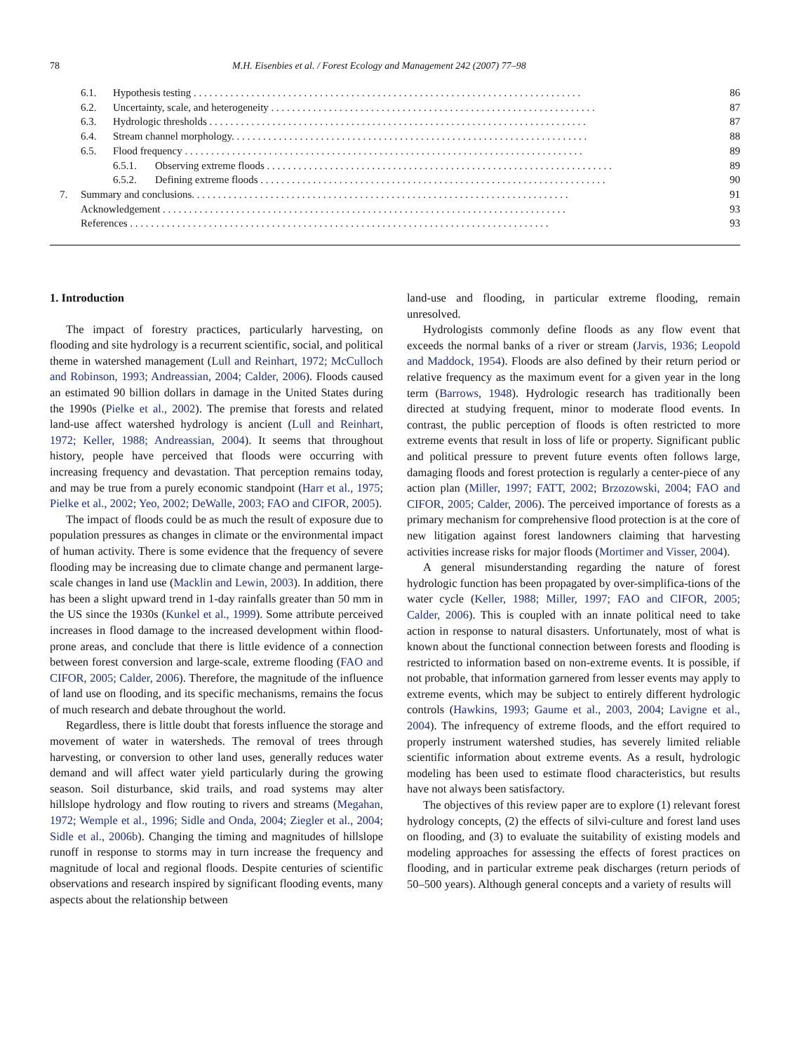78 M.H. Eisenbies et al. / Forest Ecology and Management 242 (2007) 77–98
6.1. Hypothesis testing . . . . . . . . . . . . . . . . . . . . . . . . . . . . . . . . . . . . . . . . . . . . . . . . . . . . . . . . . . . . . . . . . . . . . . . . . . 86
6.2. Uncertainty, scale, and heterogeneity . . . . . . . . . . . . . . . . . . . . . . . . . . . . . . . . . . . . . . . . . . . . . . . . . . . . . . . . . . . . . . 87
6.3. Hydrologic thresholds . . . . . . . . . . . . . . . . . . . . . . . . . . . . . . . . . . . . . . . . . . . . . . . . . . . . . . . . . . . . . . . . . . . . . . . . 87
6.4. Stream channel morphology. . . . . . . . . . . . . . . . . . . . . . . . . . . . . . . . . . . . . . . . . . . . . . . . . . . . . . . . . . . . . . . . . . . . 88
6.5. Flood frequency . . . . . . . . . . . . . . . . . . . . . . . . . . . . . . . . . . . . . . . . . . . . . . . . . . . . . . . . . . . . . . . . . . . . . . . . . . . . 89
6.5.1. Observing extreme floods . . . . . . . . . . . . . . . . . . . . . . . . . . . . . . . . . . . . . . . . . . . . . . . . . . . . . . . . . . . . . . . . . . 89
6.5.2. Defining extreme floods . . . . . . . . . . . . . . . . . . . . . . . . . . . . . . . . . . . . . . . . . . . . . . . . . . . . . . . . . . . . . . . . . . 90
7. Summary and conclusions. . . . . . . . . . . . . . . . . . . . . . . . . . . . . . . . . . . . . . . . . . . . . . . . . . . . . . . . . . . . . . . . . . . . . . . . 91
Acknowledgement . . . . . . . . . . . . . . . . . . . . . . . . . . . . . . . . . . . . . . . . . . . . . . . . . . . . . . . . . . . . . . . . . . . . . . . . . . . . . 93
References . . . . . . . . . . . . . . . . . . . . . . . . . . . . . . . . . . . . . . . . . . . . . . . . . . . . . . . . . . . . . . . . . . . . . . . . . . . . . . . . 93
1. Introduction
The impact of forestry practices, particularly harvesting, on flooding and site hydrology is a recurrent scientific, social, and political theme in watershed management (Lull and Reinhart, 1972; McCulloch and Robinson, 1993; Andreassian, 2004; Calder, 2006). Floods caused an estimated 90 billion dollars in damage in the United States during the 1990s (Pielke et al., 2002). The premise that forests and related land-use affect watershed hydrology is ancient (Lull and Reinhart, 1972; Keller, 1988; Andreassian, 2004). It seems that throughout history, people have perceived that floods were occurring with increasing frequency and devastation. That perception remains today, and may be true from a purely economic standpoint (Harr et al., 1975; Pielke et al., 2002; Yeo, 2002; DeWalle, 2003; FAO and CIFOR, 2005).
The impact of floods could be as much the result of exposure due to population pressures as changes in climate or the environmental impact of human activity. There is some evidence that the frequency of severe flooding may be increasing due to climate change and permanent large-scale changes in land use (Macklin and Lewin, 2003). In addition, there has been a slight upward trend in 1-day rainfalls greater than 50 mm in the US since the 1930s (Kunkel et al., 1999). Some attribute perceived increases in flood damage to the increased development within flood-prone areas, and conclude that there is little evidence of a connection between forest conversion and large-scale, extreme flooding (FAO and CIFOR, 2005; Calder, 2006). Therefore, the magnitude of the influence of land use on flooding, and its specific mechanisms, remains the focus of much research and debate throughout the world.
Regardless, there is little doubt that forests influence the storage and movement of water in watersheds. The removal of trees through harvesting, or conversion to other land uses, generally reduces water demand and will affect water yield particularly during the growing season. Soil disturbance, skid trails, and road systems may alter hillslope hydrology and flow routing to rivers and streams (Megahan, 1972; Wemple et al., 1996; Sidle and Onda, 2004; Ziegler et al., 2004; Sidle et al., 2006b). Changing the timing and magnitudes of hillslope runoff in response to storms may in turn increase the frequency and magnitude of local and regional floods. Despite centuries of scientific observations and research inspired by significant flooding events, many aspects about the relationship between
land-use and flooding, in particular extreme flooding, remain unresolved.
Hydrologists commonly define floods as any flow event that exceeds the normal banks of a river or stream (Jarvis, 1936; Leopold and Maddock, 1954). Floods are also defined by their return period or relative frequency as the maximum event for a given year in the long term (Barrows, 1948). Hydrologic research has traditionally been directed at studying frequent, minor to moderate flood events. In contrast, the public perception of floods is often restricted to more extreme events that result in loss of life or property. Significant public and political pressure to prevent future events often follows large, damaging floods and forest protection is regularly a center-piece of any action plan (Miller, 1997; FATT, 2002; Brzozowski, 2004; FAO and CIFOR, 2005; Calder, 2006). The perceived importance of forests as a primary mechanism for comprehensive flood protection is at the core of new litigation against forest landowners claiming that harvesting activities increase risks for major floods (Mortimer and Visser, 2004).
A general misunderstanding regarding the nature of forest hydrologic function has been propagated by over-simplifica-tions of the water cycle (Keller, 1988; Miller, 1997; FAO and CIFOR, 2005; Calder, 2006). This is coupled with an innate political need to take action in response to natural disasters. Unfortunately, most of what is known about the functional connection between forests and flooding is restricted to information based on non-extreme events. It is possible, if not probable, that information garnered from lesser events may apply to extreme events, which may be subject to entirely different hydrologic controls (Hawkins, 1993; Gaume et al., 2003, 2004; Lavigne et al., 2004). The infrequency of extreme floods, and the effort required to properly instrument watershed studies, has severely limited reliable scientific information about extreme events. As a result, hydrologic modeling has been used to estimate flood characteristics, but results have not always been satisfactory.
The objectives of this review paper are to explore (1) relevant forest hydrology concepts, (2) the effects of silvi-culture and forest land uses on flooding, and (3) to evaluate the suitability of existing models and modeling approaches for assessing the effects of forest practices on flooding, and in particular extreme peak discharges (return periods of 50–500 years). Although general concepts and a variety of results will